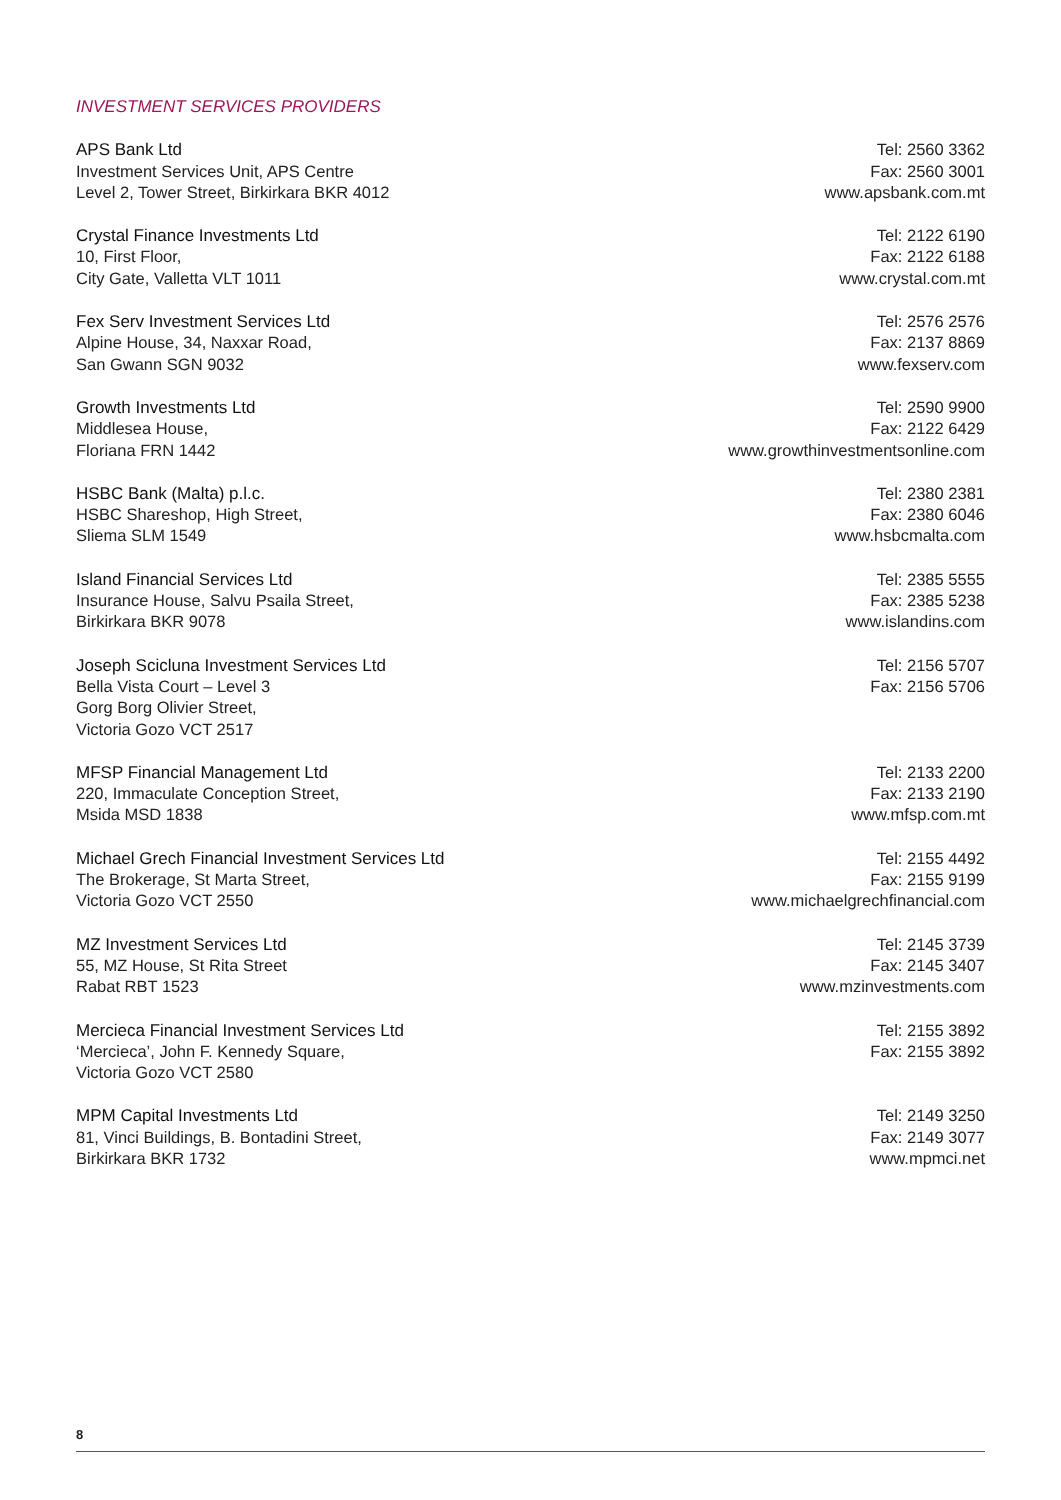INVESTMENT SERVICES PROVIDERS
APS Bank Ltd
Investment Services Unit, APS Centre
Level 2, Tower Street, Birkirkara BKR 4012
Tel: 2560 3362
Fax: 2560 3001
www.apsbank.com.mt
Crystal Finance Investments Ltd
10, First Floor,
City Gate, Valletta VLT 1011
Tel: 2122 6190
Fax: 2122 6188
www.crystal.com.mt
Fex Serv Investment Services Ltd
Alpine House, 34, Naxxar Road,
San Gwann SGN 9032
Tel: 2576 2576
Fax: 2137 8869
www.fexserv.com
Growth Investments Ltd
Middlesea House,
Floriana FRN 1442
Tel: 2590 9900
Fax: 2122 6429
www.growthinvestmentsonline.com
HSBC Bank (Malta) p.l.c.
HSBC Shareshop, High Street,
Sliema SLM 1549
Tel: 2380 2381
Fax: 2380 6046
www.hsbcmalta.com
Island Financial Services Ltd
Insurance House, Salvu Psaila Street,
Birkirkara BKR 9078
Tel: 2385 5555
Fax: 2385 5238
www.islandins.com
Joseph Scicluna Investment Services Ltd
Bella Vista Court – Level 3
Gorg Borg Olivier Street,
Victoria Gozo VCT 2517
Tel: 2156 5707
Fax: 2156 5706
MFSP Financial Management Ltd
220, Immaculate Conception Street,
Msida MSD 1838
Tel: 2133 2200
Fax: 2133 2190
www.mfsp.com.mt
Michael Grech Financial Investment Services Ltd
The Brokerage, St Marta Street,
Victoria Gozo VCT 2550
Tel: 2155 4492
Fax: 2155 9199
www.michaelgrechfinancial.com
MZ Investment Services Ltd
55, MZ House, St Rita Street
Rabat RBT 1523
Tel: 2145 3739
Fax: 2145 3407
www.mzinvestments.com
Mercieca Financial Investment Services Ltd
‘Mercieca’, John F. Kennedy Square,
Victoria Gozo VCT 2580
Tel: 2155 3892
Fax: 2155 3892
MPM Capital Investments Ltd
81, Vinci Buildings, B. Bontadini Street,
Birkirkara BKR 1732
Tel: 2149 3250
Fax: 2149 3077
www.mpmci.net
8